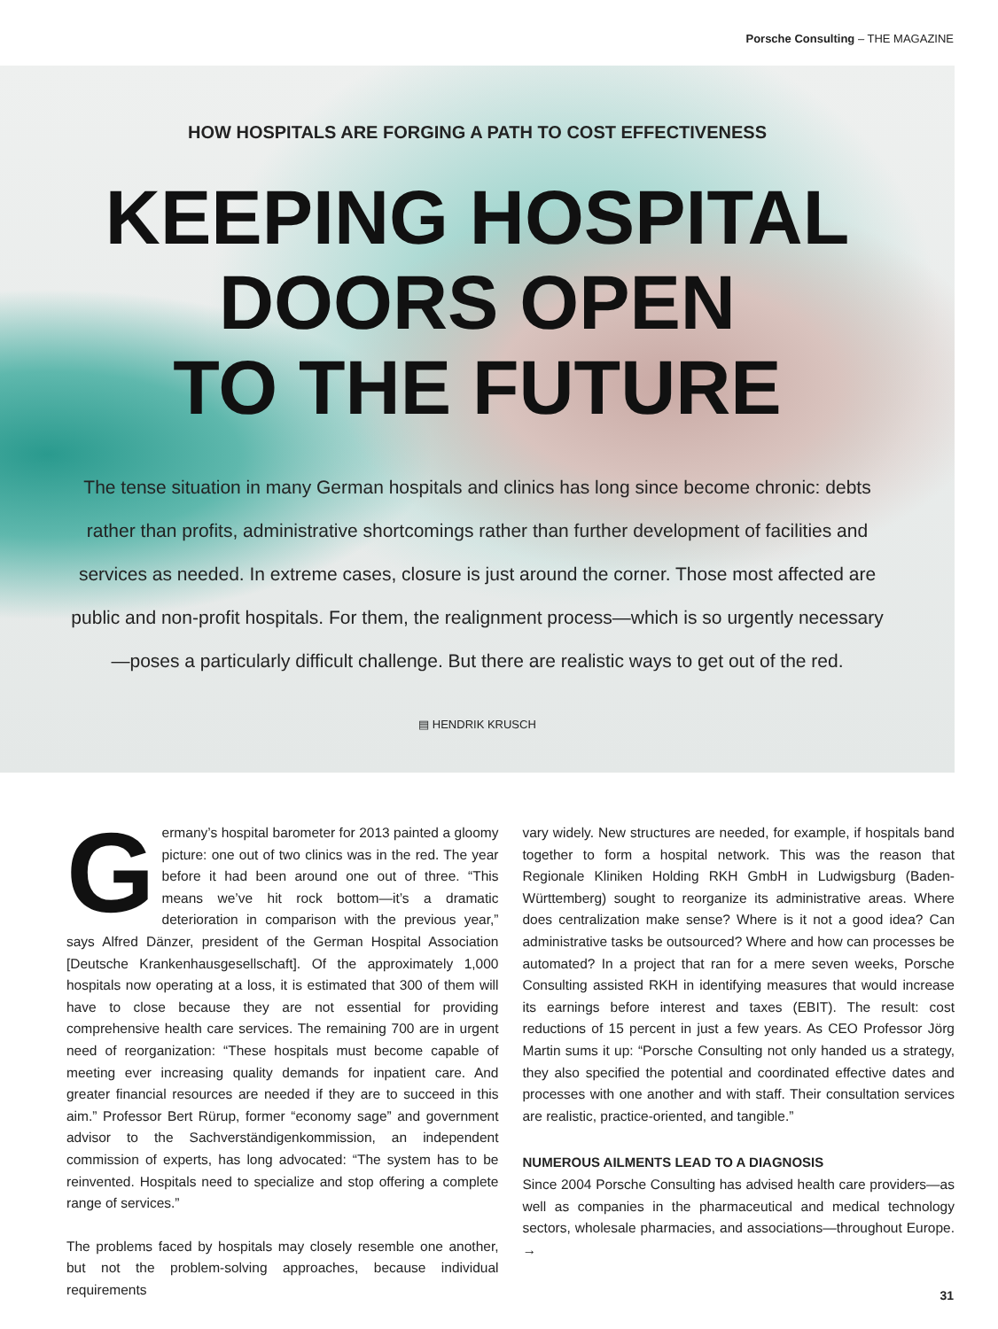Porsche Consulting – THE MAGAZINE
HOW HOSPITALS ARE FORGING A PATH TO COST EFFECTIVENESS
KEEPING HOSPITAL
DOORS OPEN
TO THE FUTURE
The tense situation in many German hospitals and clinics has long since become chronic: debts rather than profits, administrative shortcomings rather than further development of facilities and services as needed. In extreme cases, closure is just around the corner. Those most affected are public and non-profit hospitals. For them, the realignment process—which is so urgently necessary—poses a particularly difficult challenge. But there are realistic ways to get out of the red.
▤ HENDRIK KRUSCH
Germany’s hospital barometer for 2013 painted a gloomy picture: one out of two clinics was in the red. The year before it had been around one out of three. “This means we’ve hit rock bottom—it’s a dramatic deterioration in comparison with the previous year,” says Alfred Dänzer, president of the German Hospital Association [Deutsche Krankenhausgesellschaft]. Of the approximately 1,000 hospitals now operating at a loss, it is estimated that 300 of them will have to close because they are not essential for providing comprehensive health care services. The remaining 700 are in urgent need of reorganization: “These hospitals must become capable of meeting ever increasing quality demands for inpatient care. And greater financial resources are needed if they are to succeed in this aim.” Professor Bert Rürup, former “economy sage” and government advisor to the Sachverständigenkommission, an independent commission of experts, has long advocated: “The system has to be reinvented. Hospitals need to specialize and stop offering a complete range of services.”
The problems faced by hospitals may closely resemble one another, but not the problem-solving approaches, because individual requirements
vary widely. New structures are needed, for example, if hospitals band together to form a hospital network. This was the reason that Regionale Kliniken Holding RKH GmbH in Ludwigsburg (Baden-Württemberg) sought to reorganize its administrative areas. Where does centralization make sense? Where is it not a good idea? Can administrative tasks be outsourced? Where and how can processes be automated? In a project that ran for a mere seven weeks, Porsche Consulting assisted RKH in identifying measures that would increase its earnings before interest and taxes (EBIT). The result: cost reductions of 15 percent in just a few years. As CEO Professor Jörg Martin sums it up: “Porsche Consulting not only handed us a strategy, they also specified the potential and coordinated effective dates and processes with one another and with staff. Their consultation services are realistic, practice-oriented, and tangible.”
NUMEROUS AILMENTS LEAD TO A DIAGNOSIS
Since 2004 Porsche Consulting has advised health care providers—as well as companies in the pharmaceutical and medical technology sectors, wholesale pharmacies, and associations—throughout Europe. →
31